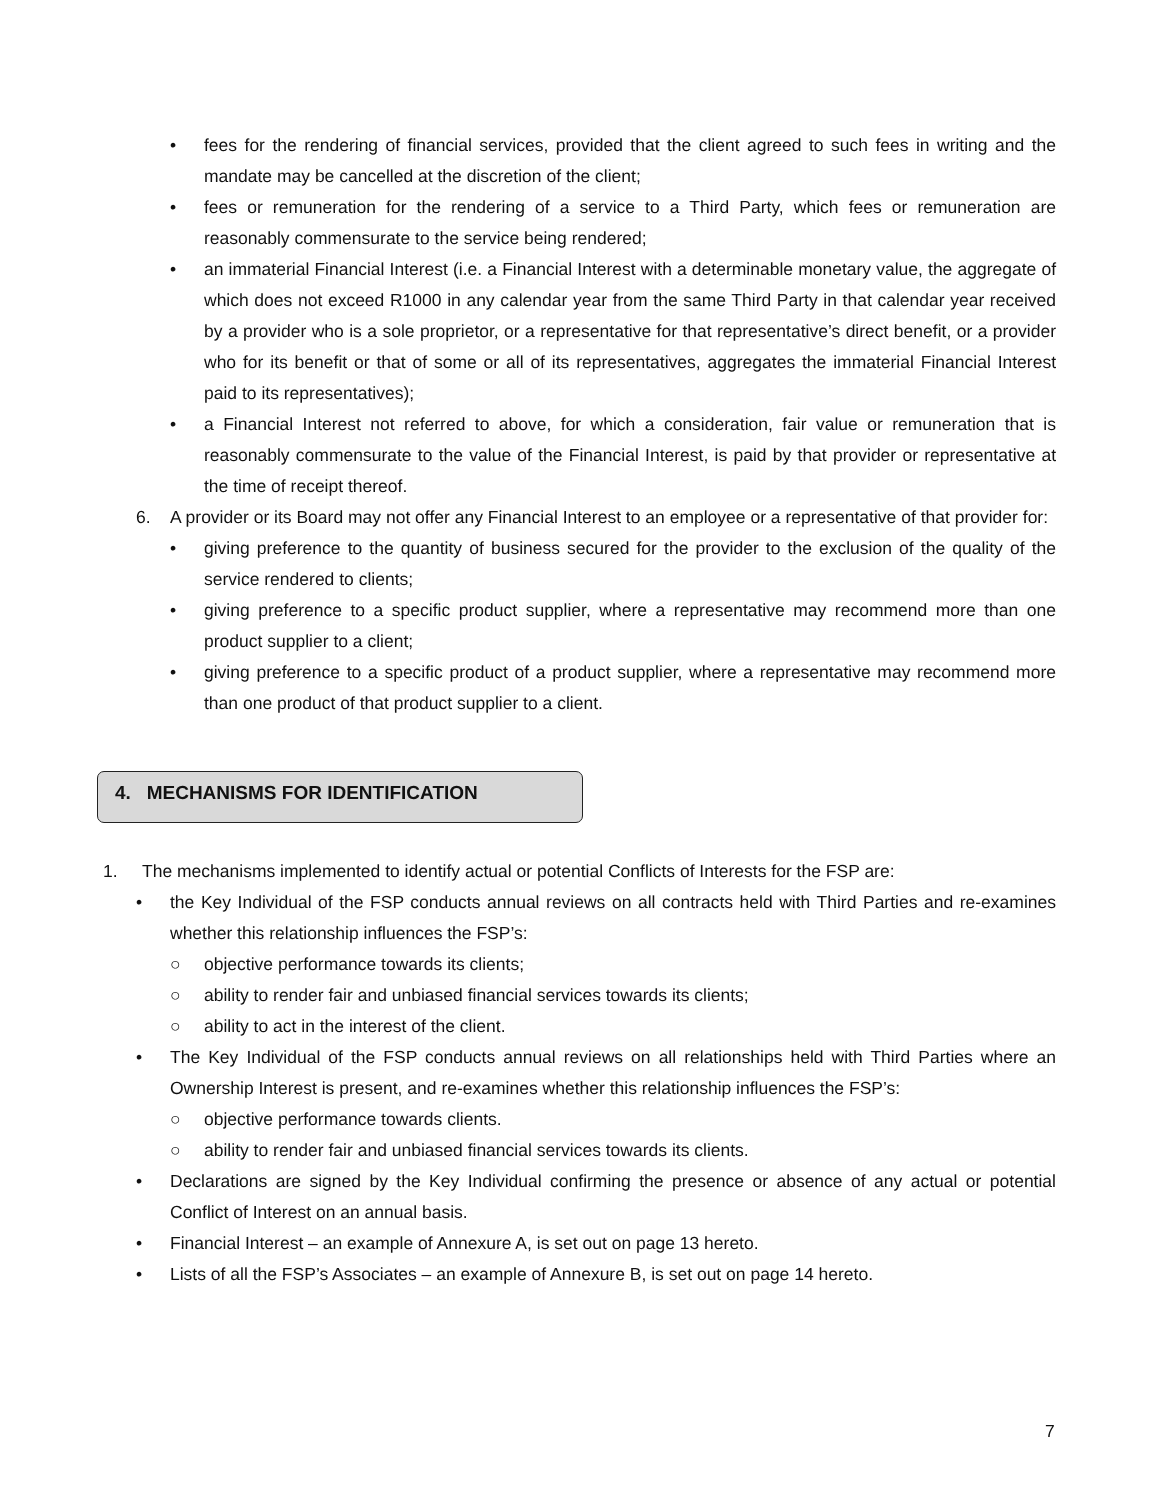• fees for the rendering of financial services, provided that the client agreed to such fees in writing and the mandate may be cancelled at the discretion of the client;
• fees or remuneration for the rendering of a service to a Third Party, which fees or remuneration are reasonably commensurate to the service being rendered;
• an immaterial Financial Interest (i.e. a Financial Interest with a determinable monetary value, the aggregate of which does not exceed R1000 in any calendar year from the same Third Party in that calendar year received by a provider who is a sole proprietor, or a representative for that representative’s direct benefit, or a provider who for its benefit or that of some or all of its representatives, aggregates the immaterial Financial Interest paid to its representatives);
• a Financial Interest not referred to above, for which a consideration, fair value or remuneration that is reasonably commensurate to the value of the Financial Interest, is paid by that provider or representative at the time of receipt thereof.
6. A provider or its Board may not offer any Financial Interest to an employee or a representative of that provider for:
• giving preference to the quantity of business secured for the provider to the exclusion of the quality of the service rendered to clients;
• giving preference to a specific product supplier, where a representative may recommend more than one product supplier to a client;
• giving preference to a specific product of a product supplier, where a representative may recommend more than one product of that product supplier to a client.
4. MECHANISMS FOR IDENTIFICATION
1. The mechanisms implemented to identify actual or potential Conflicts of Interests for the FSP are:
• the Key Individual of the FSP conducts annual reviews on all contracts held with Third Parties and re-examines whether this relationship influences the FSP’s:
○ objective performance towards its clients;
○ ability to render fair and unbiased financial services towards its clients;
○ ability to act in the interest of the client.
• The Key Individual of the FSP conducts annual reviews on all relationships held with Third Parties where an Ownership Interest is present, and re-examines whether this relationship influences the FSP’s:
○ objective performance towards clients.
○ ability to render fair and unbiased financial services towards its clients.
• Declarations are signed by the Key Individual confirming the presence or absence of any actual or potential Conflict of Interest on an annual basis.
• Financial Interest – an example of Annexure A, is set out on page 13 hereto.
• Lists of all the FSP’s Associates – an example of Annexure B, is set out on page 14 hereto.
7